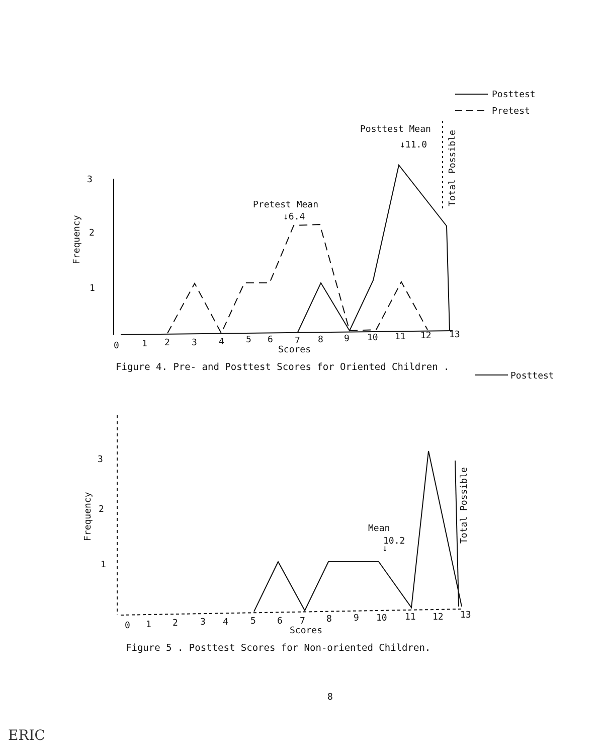Posttest
Pretest
Posttest Mean
↓11.0
Pretest Mean
↓6.4
Total Possible
Frequency
3
2
1
0
1
2
3
4
5
6
7
8
9
10
11
12
13
Scores
Figure 4. Pre- and Posttest Scores for Oriented Children .
Posttest
Frequency
3
2
1
Mean
10.2
↓
Total Possible
0
1
2
3
4
5
6
7
8
9
10
11
12
13
Scores
Figure 5 . Posttest Scores for Non-oriented Children.
8
ERIC